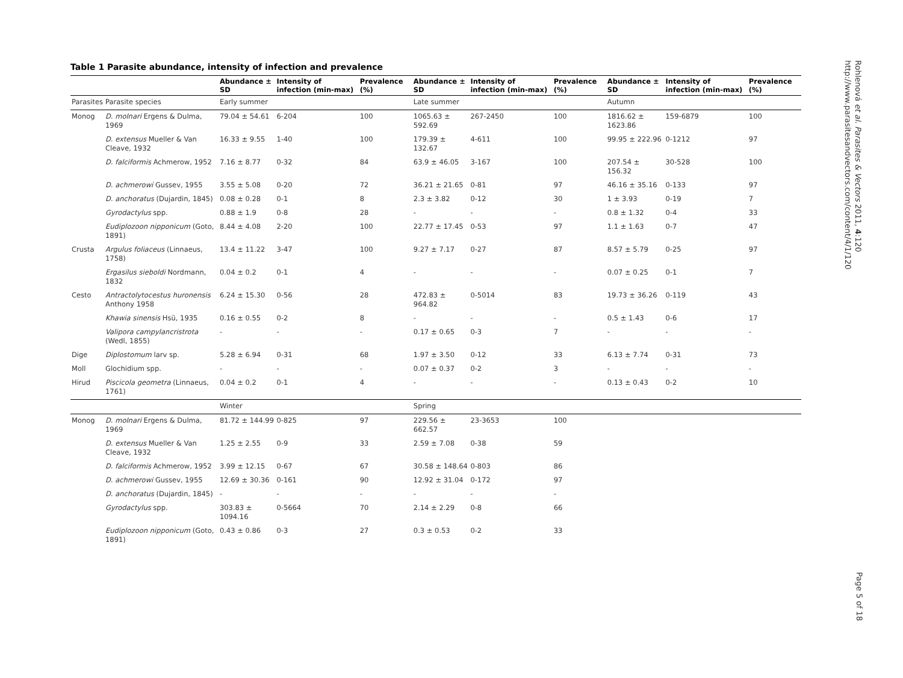Table 1 Parasite abundance, intensity of infection and prevalence
| | | Abundance ± SD | Intensity of infection (min-max) | Prevalence (%) | Abundance ± SD | Intensity of infection (min-max) | Prevalence (%) | Abundance ± SD | Intensity of infection (min-max) | Prevalence (%) |
| --- | --- | --- | --- | --- | --- | --- | --- | --- | --- | --- |
| Parasites | Parasite species | Early summer | | | Late summer | | | Autumn | | |
| Monog | D. molnari Ergens & Dulma, 1969 | 79.04 ± 54.61 | 6-204 | 100 | 1065.63 ± 592.69 | 267-2450 | 100 | 1816.62 ± 1623.86 | 159-6879 | 100 |
| | D. extensus Mueller & Van Cleave, 1932 | 16.33 ± 9.55 | 1-40 | 100 | 179.39 ± 132.67 | 4-611 | 100 | 99.95 ± 222.96 | 0-1212 | 97 |
| | D. falciformis Achmerow, 1952 | 7.16 ± 8.77 | 0-32 | 84 | 63.9 ± 46.05 | 3-167 | 100 | 207.54 ± 156.32 | 30-528 | 100 |
| | D. achmerowi Gussev, 1955 | 3.55 ± 5.08 | 0-20 | 72 | 36.21 ± 21.65 | 0-81 | 97 | 46.16 ± 35.16 | 0-133 | 97 |
| | D. anchoratus (Dujardin, 1845) | 0.08 ± 0.28 | 0-1 | 8 | 2.3 ± 3.82 | 0-12 | 30 | 1 ± 3.93 | 0-19 | 7 |
| | Gyrodactylus spp. | 0.88 ± 1.9 | 0-8 | 28 | - | - | - | 0.8 ± 1.32 | 0-4 | 33 |
| | Eudiplozoon nipponicum (Goto, 1891) | 8.44 ± 4.08 | 2-20 | 100 | 22.77 ± 17.45 | 0-53 | 97 | 1.1 ± 1.63 | 0-7 | 47 |
| Crusta | Argulus foliaceus (Linnaeus, 1758) | 13.4 ± 11.22 | 3-47 | 100 | 9.27 ± 7.17 | 0-27 | 87 | 8.57 ± 5.79 | 0-25 | 97 |
| | Ergasilus sieboldi Nordmann, 1832 | 0.04 ± 0.2 | 0-1 | 4 | - | - | - | 0.07 ± 0.25 | 0-1 | 7 |
| Cesto | Antractolytocestus huronensis Anthony 1958 | 6.24 ± 15.30 | 0-56 | 28 | 472.83 ± 964.82 | 0-5014 | 83 | 19.73 ± 36.26 | 0-119 | 43 |
| | Khawia sinensis Hsü, 1935 | 0.16 ± 0.55 | 0-2 | 8 | - | - | - | 0.5 ± 1.43 | 0-6 | 17 |
| | Valipora campylancristrota (Wedl, 1855) | - | - | - | 0.17 ± 0.65 | 0-3 | 7 | - | - | - |
| Dige | Diplostomum larv sp. | 5.28 ± 6.94 | 0-31 | 68 | 1.97 ± 3.50 | 0-12 | 33 | 6.13 ± 7.74 | 0-31 | 73 |
| Moll | Glochidium spp. | - | - | - | 0.07 ± 0.37 | 0-2 | 3 | - | - | - |
| Hirud | Piscicola geometra (Linnaeus, 1761) | 0.04 ± 0.2 | 0-1 | 4 | - | - | - | 0.13 ± 0.43 | 0-2 | 10 |
| | | Winter | | | Spring | | | | | |
| Monog | D. molnari Ergens & Dulma, 1969 | 81.72 ± 144.99 | 0-825 | 97 | 229.56 ± 662.57 | 23-3653 | 100 | | | |
| | D. extensus Mueller & Van Cleave, 1932 | 1.25 ± 2.55 | 0-9 | 33 | 2.59 ± 7.08 | 0-38 | 59 | | | |
| | D. falciformis Achmerow, 1952 | 3.99 ± 12.15 | 0-67 | 67 | 30.58 ± 148.64 | 0-803 | 86 | | | |
| | D. achmerowi Gussev, 1955 | 12.69 ± 30.36 | 0-161 | 90 | 12.92 ± 31.04 | 0-172 | 97 | | | |
| | D. anchoratus (Dujardin, 1845) | - | - | - | - | - | - | | | |
| | Gyrodactylus spp. | 303.83 ± 1094.16 | 0-5664 | 70 | 2.14 ± 2.29 | 0-8 | 66 | | | |
| | Eudiplozoon nipponicum (Goto, 1891) | 0.43 ± 0.86 | 0-3 | 27 | 0.3 ± 0.53 | 0-2 | 33 | | | |
Rohlenová et al. Parasites & Vectors 2011, 4:120
http://www.parasitesandvectors.com/content/4/1/120
Page 5 of 18